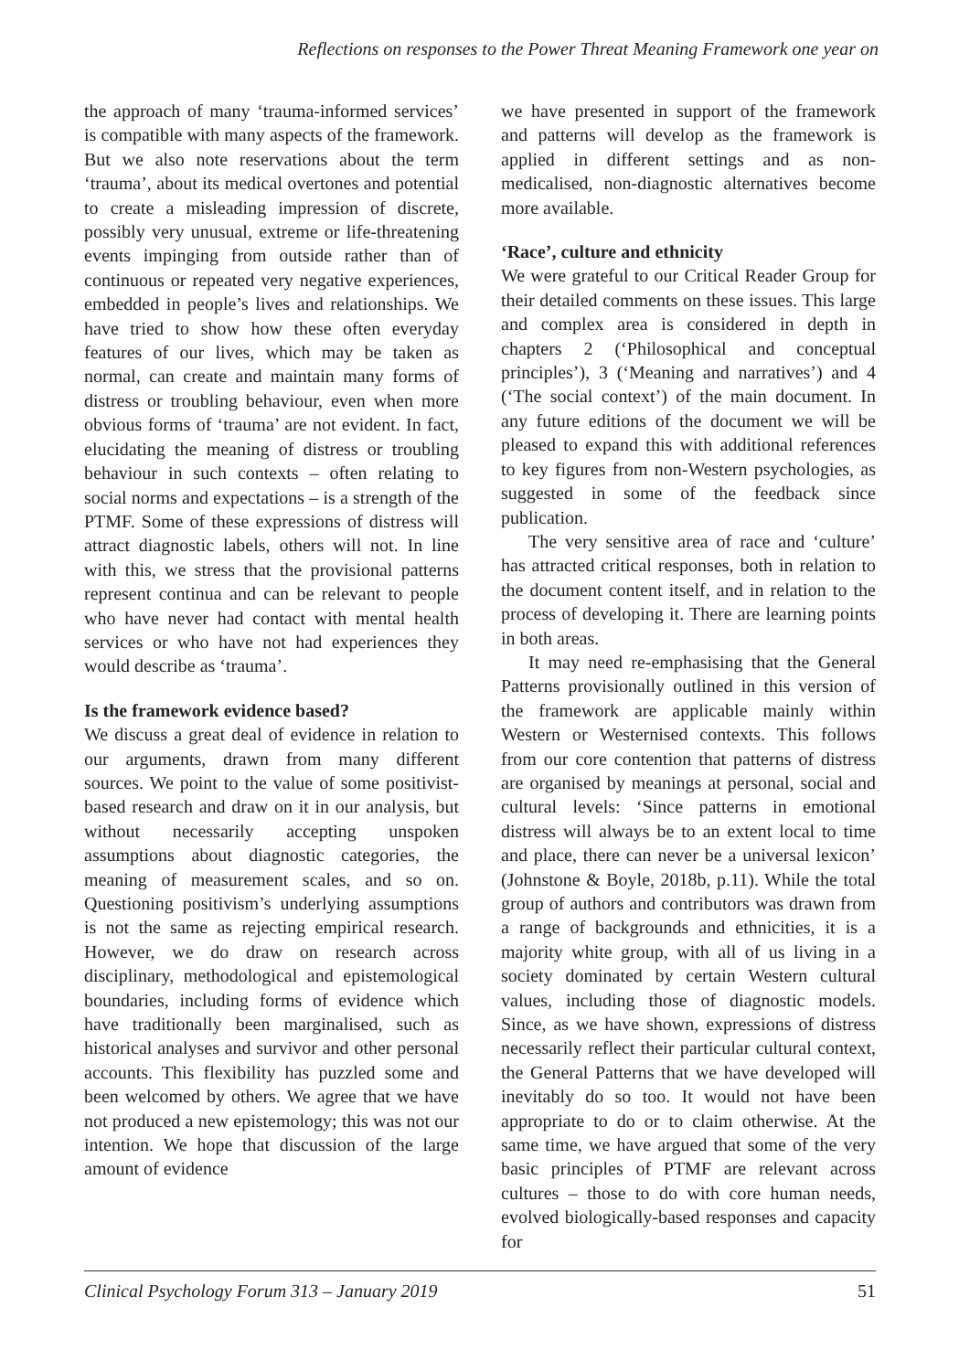Reflections on responses to the Power Threat Meaning Framework one year on
the approach of many ‘trauma-informed services’ is compatible with many aspects of the framework. But we also note reservations about the term ‘trauma’, about its medical overtones and potential to create a misleading impression of discrete, possibly very unusual, extreme or life-threatening events impinging from outside rather than of continuous or repeated very negative experiences, embedded in people’s lives and relationships. We have tried to show how these often everyday features of our lives, which may be taken as normal, can create and maintain many forms of distress or troubling behaviour, even when more obvious forms of ‘trauma’ are not evident. In fact, elucidating the meaning of distress or troubling behaviour in such contexts – often relating to social norms and expectations – is a strength of the PTMF. Some of these expressions of distress will attract diagnostic labels, others will not. In line with this, we stress that the provisional patterns represent continua and can be relevant to people who have never had contact with mental health services or who have not had experiences they would describe as ‘trauma’.
Is the framework evidence based?
We discuss a great deal of evidence in relation to our arguments, drawn from many different sources. We point to the value of some positivist-based research and draw on it in our analysis, but without necessarily accepting unspoken assumptions about diagnostic categories, the meaning of measurement scales, and so on. Questioning positivism’s underlying assumptions is not the same as rejecting empirical research. However, we do draw on research across disciplinary, methodological and epistemological boundaries, including forms of evidence which have traditionally been marginalised, such as historical analyses and survivor and other personal accounts. This flexibility has puzzled some and been welcomed by others. We agree that we have not produced a new epistemology; this was not our intention. We hope that discussion of the large amount of evidence
we have presented in support of the framework and patterns will develop as the framework is applied in different settings and as non-medicalised, non-diagnostic alternatives become more available.
‘Race’, culture and ethnicity
We were grateful to our Critical Reader Group for their detailed comments on these issues. This large and complex area is considered in depth in chapters 2 (‘Philosophical and conceptual principles’), 3 (‘Meaning and narratives’) and 4 (‘The social context’) of the main document. In any future editions of the document we will be pleased to expand this with additional references to key figures from non-Western psychologies, as suggested in some of the feedback since publication.
The very sensitive area of race and ‘culture’ has attracted critical responses, both in relation to the document content itself, and in relation to the process of developing it. There are learning points in both areas.
It may need re-emphasising that the General Patterns provisionally outlined in this version of the framework are applicable mainly within Western or Westernised contexts. This follows from our core contention that patterns of distress are organised by meanings at personal, social and cultural levels: ‘Since patterns in emotional distress will always be to an extent local to time and place, there can never be a universal lexicon’ (Johnstone & Boyle, 2018b, p.11). While the total group of authors and contributors was drawn from a range of backgrounds and ethnicities, it is a majority white group, with all of us living in a society dominated by certain Western cultural values, including those of diagnostic models. Since, as we have shown, expressions of distress necessarily reflect their particular cultural context, the General Patterns that we have developed will inevitably do so too. It would not have been appropriate to do or to claim otherwise. At the same time, we have argued that some of the very basic principles of PTMF are relevant across cultures – those to do with core human needs, evolved biologically-based responses and capacity for
Clinical Psychology Forum 313 – January 2019 51